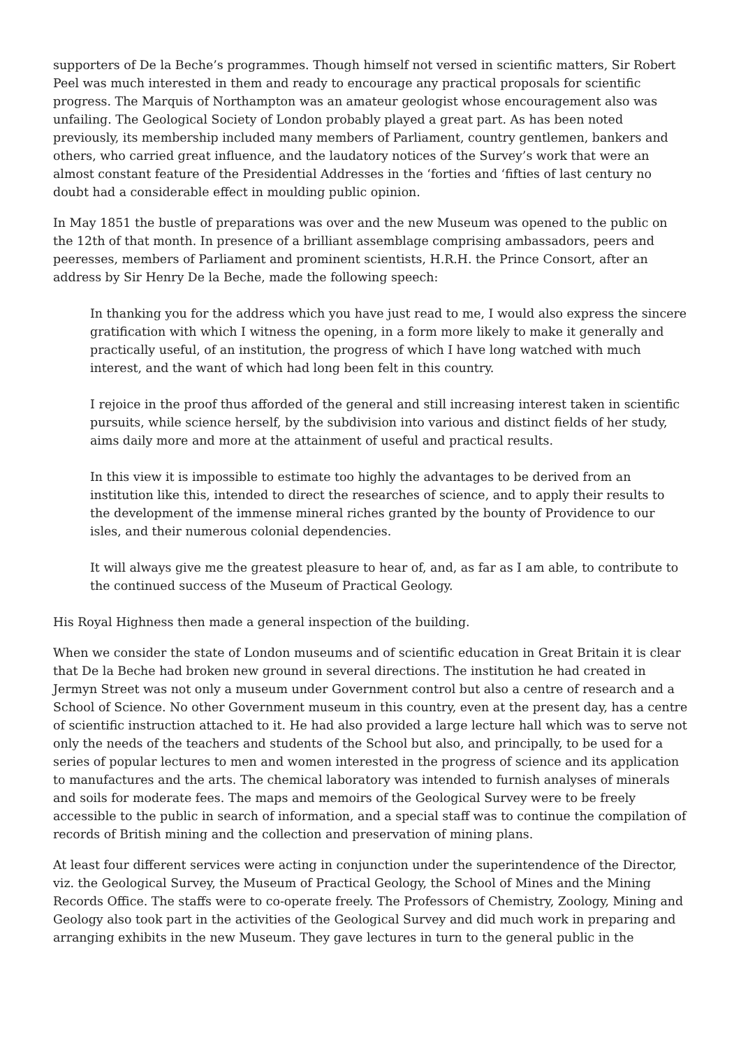supporters of De la Beche’s programmes. Though himself not versed in scientific matters, Sir Robert Peel was much interested in them and ready to encourage any practical proposals for scientific progress. The Marquis of Northampton was an amateur geologist whose encouragement also was unfailing. The Geological Society of London probably played a great part. As has been noted previously, its membership included many members of Parliament, country gentlemen, bankers and others, who carried great influence, and the laudatory notices of the Survey’s work that were an almost constant feature of the Presidential Addresses in the ‘forties and ‘fifties of last century no doubt had a considerable effect in moulding public opinion.
In May 1851 the bustle of preparations was over and the new Museum was opened to the public on the 12th of that month. In presence of a brilliant assemblage comprising ambassadors, peers and peeresses, members of Parliament and prominent scientists, H.R.H. the Prince Consort, after an address by Sir Henry De la Beche, made the following speech:
In thanking you for the address which you have just read to me, I would also express the sincere gratification with which I witness the opening, in a form more likely to make it generally and practically useful, of an institution, the progress of which I have long watched with much interest, and the want of which had long been felt in this country.
I rejoice in the proof thus afforded of the general and still increasing interest taken in scientific pursuits, while science herself, by the subdivision into various and distinct fields of her study, aims daily more and more at the attainment of useful and practical results.
In this view it is impossible to estimate too highly the advantages to be derived from an institution like this, intended to direct the researches of science, and to apply their results to the development of the immense mineral riches granted by the bounty of Providence to our isles, and their numerous colonial dependencies.
It will always give me the greatest pleasure to hear of, and, as far as I am able, to contribute to the continued success of the Museum of Practical Geology.
His Royal Highness then made a general inspection of the building.
When we consider the state of London museums and of scientific education in Great Britain it is clear that De la Beche had broken new ground in several directions. The institution he had created in Jermyn Street was not only a museum under Government control but also a centre of research and a School of Science. No other Government museum in this country, even at the present day, has a centre of scientific instruction attached to it. He had also provided a large lecture hall which was to serve not only the needs of the teachers and students of the School but also, and principally, to be used for a series of popular lectures to men and women interested in the progress of science and its application to manufactures and the arts. The chemical laboratory was intended to furnish analyses of minerals and soils for moderate fees. The maps and memoirs of the Geological Survey were to be freely accessible to the public in search of information, and a special staff was to continue the compilation of records of British mining and the collection and preservation of mining plans.
At least four different services were acting in conjunction under the superintendence of the Director, viz. the Geological Survey, the Museum of Practical Geology, the School of Mines and the Mining Records Office. The staffs were to co-operate freely. The Professors of Chemistry, Zoology, Mining and Geology also took part in the activities of the Geological Survey and did much work in preparing and arranging exhibits in the new Museum. They gave lectures in turn to the general public in the